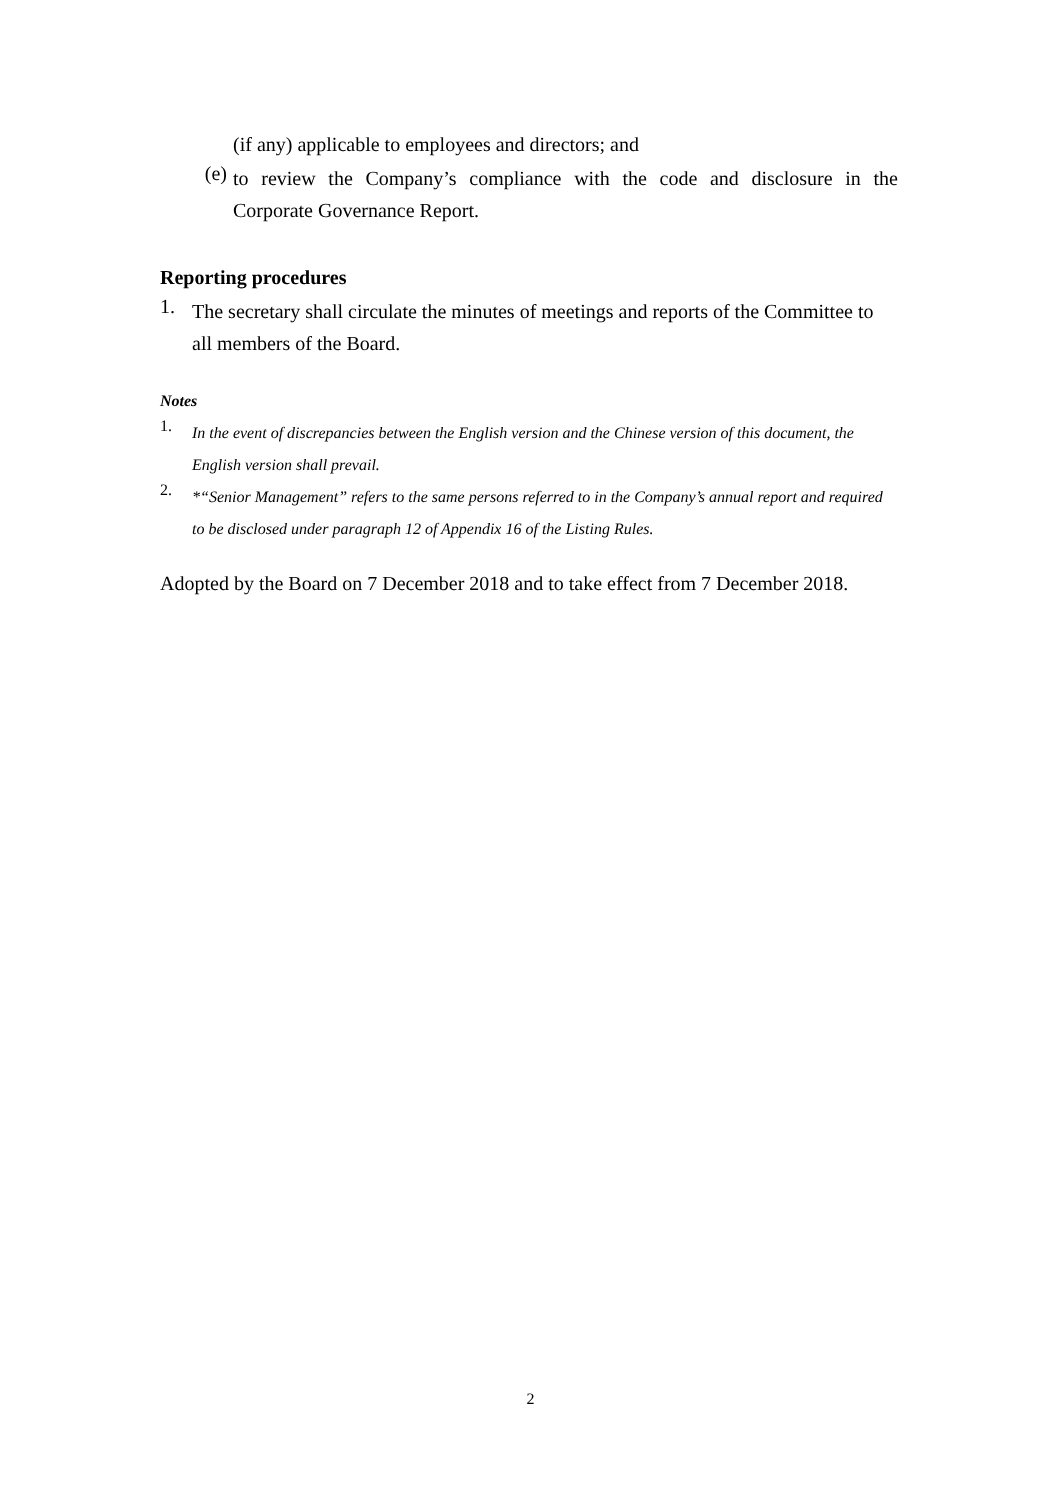(if any) applicable to employees and directors; and
(e)
to review the Company’s compliance with the code and disclosure in the Corporate Governance Report.
Reporting procedures
1.
The secretary shall circulate the minutes of meetings and reports of the Committee to all members of the Board.
Notes
1.
In the event of discrepancies between the English version and the Chinese version of this document, the English version shall prevail.
2.
*“Senior Management” refers to the same persons referred to in the Company’s annual report and required to be disclosed under paragraph 12 of Appendix 16 of the Listing Rules.
Adopted by the Board on 7 December 2018 and to take effect from 7 December 2018.
2